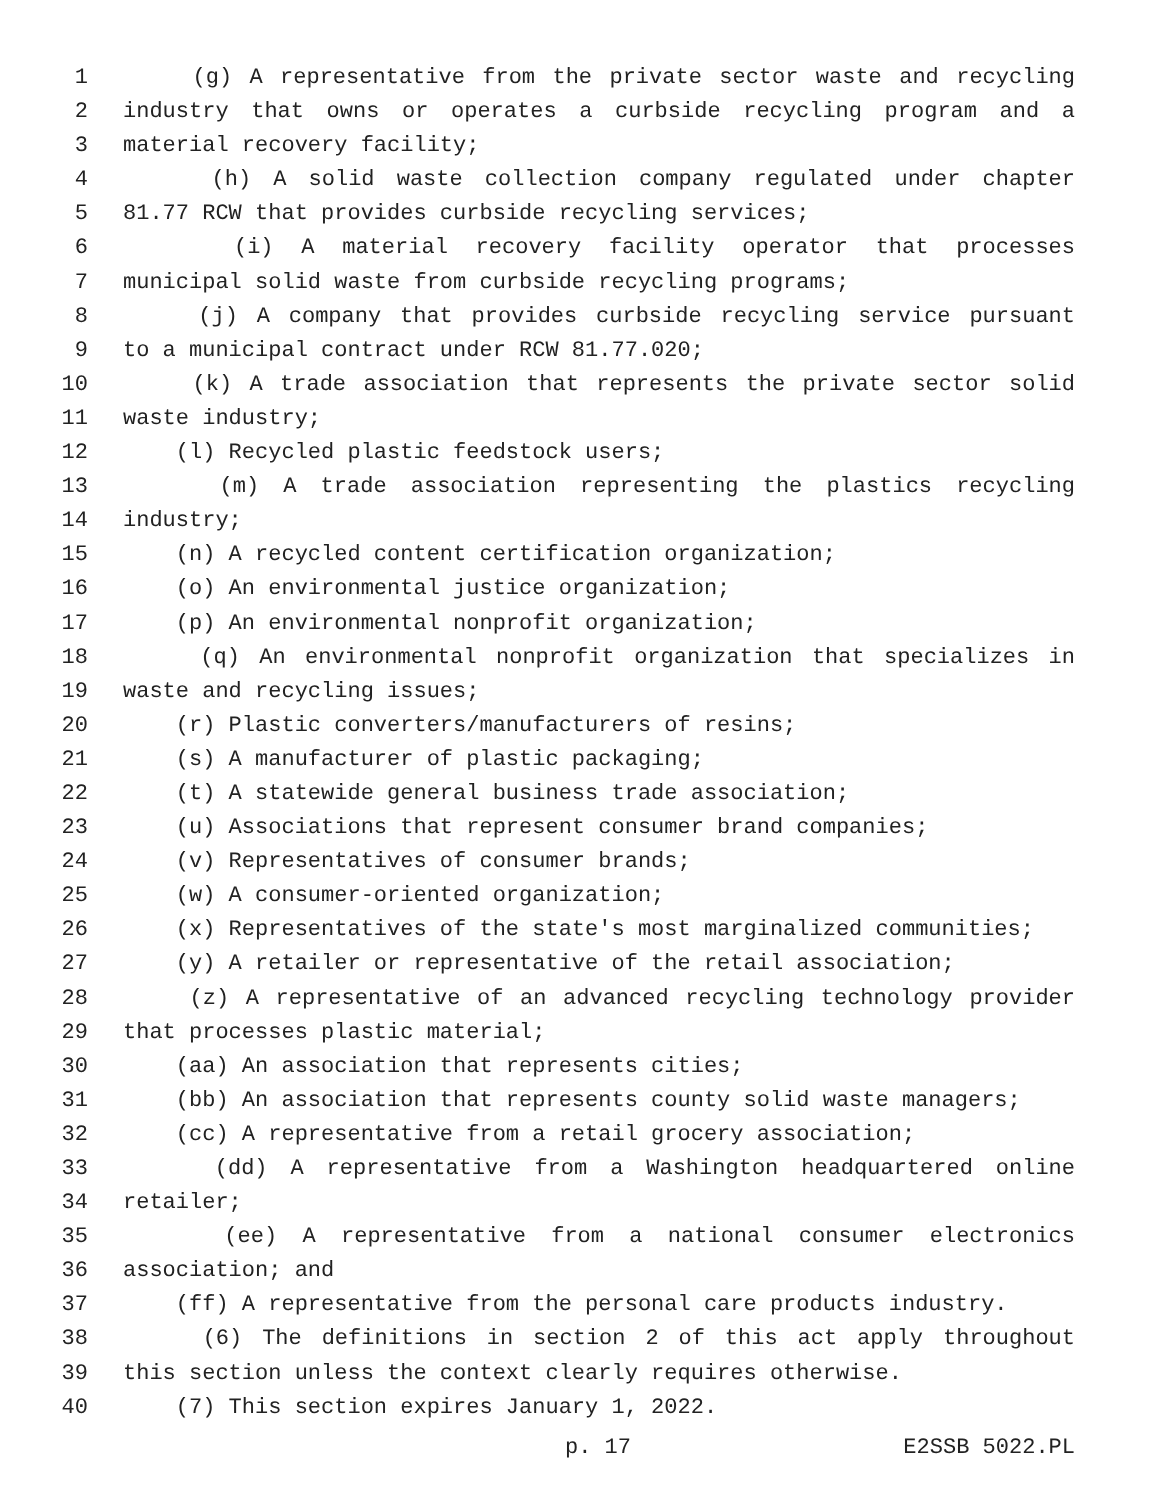1 (g) A representative from the private sector waste and recycling
2 industry that owns or operates a curbside recycling program and a
3 material recovery facility;
4 (h) A solid waste collection company regulated under chapter
5 81.77 RCW that provides curbside recycling services;
6 (i) A material recovery facility operator that processes
7 municipal solid waste from curbside recycling programs;
8 (j) A company that provides curbside recycling service pursuant
9 to a municipal contract under RCW 81.77.020;
10 (k) A trade association that represents the private sector solid
11 waste industry;
12 (l) Recycled plastic feedstock users;
13 (m) A trade association representing the plastics recycling
14 industry;
15 (n) A recycled content certification organization;
16 (o) An environmental justice organization;
17 (p) An environmental nonprofit organization;
18 (q) An environmental nonprofit organization that specializes in
19 waste and recycling issues;
20 (r) Plastic converters/manufacturers of resins;
21 (s) A manufacturer of plastic packaging;
22 (t) A statewide general business trade association;
23 (u) Associations that represent consumer brand companies;
24 (v) Representatives of consumer brands;
25 (w) A consumer-oriented organization;
26 (x) Representatives of the state's most marginalized communities;
27 (y) A retailer or representative of the retail association;
28 (z) A representative of an advanced recycling technology provider
29 that processes plastic material;
30 (aa) An association that represents cities;
31 (bb) An association that represents county solid waste managers;
32 (cc) A representative from a retail grocery association;
33 (dd) A representative from a Washington headquartered online
34 retailer;
35 (ee) A representative from a national consumer electronics
36 association; and
37 (ff) A representative from the personal care products industry.
38 (6) The definitions in section 2 of this act apply throughout
39 this section unless the context clearly requires otherwise.
40 (7) This section expires January 1, 2022.
p. 17 E2SSB 5022.PL